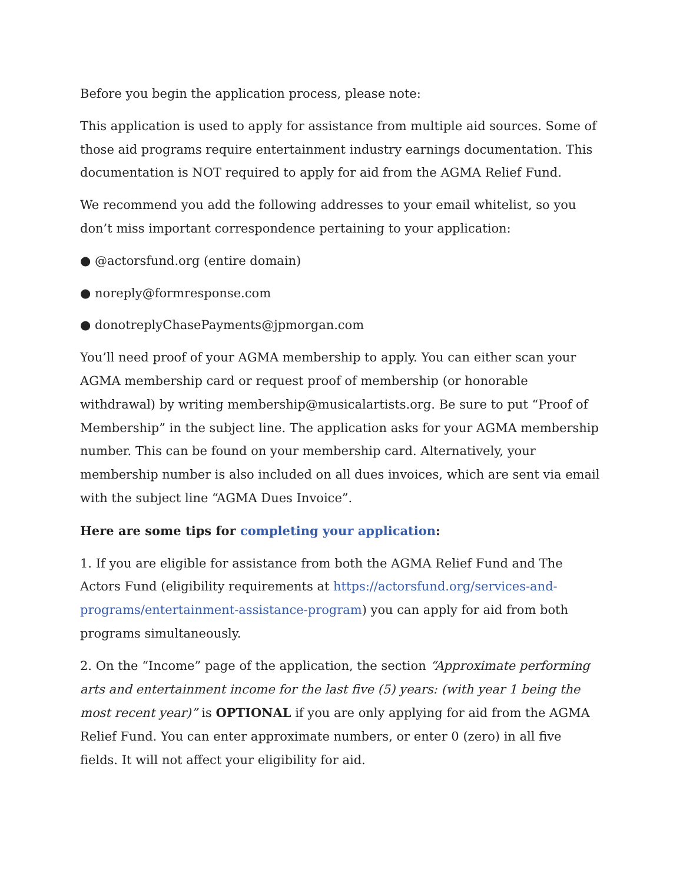Before you begin the application process, please note:
This application is used to apply for assistance from multiple aid sources. Some of those aid programs require entertainment industry earnings documentation. This documentation is NOT required to apply for aid from the AGMA Relief Fund.
We recommend you add the following addresses to your email whitelist, so you don’t miss important correspondence pertaining to your application:
● @actorsfund.org (entire domain)
● noreply@formresponse.com
● donotreplyChasePayments@jpmorgan.com
You’ll need proof of your AGMA membership to apply. You can either scan your AGMA membership card or request proof of membership (or honorable withdrawal) by writing membership@musicalartists.org. Be sure to put “Proof of Membership” in the subject line. The application asks for your AGMA membership number. This can be found on your membership card. Alternatively, your membership number is also included on all dues invoices, which are sent via email with the subject line “AGMA Dues Invoice”.
Here are some tips for completing your application:
1. If you are eligible for assistance from both the AGMA Relief Fund and The Actors Fund (eligibility requirements at https://actorsfund.org/services-and-programs/entertainment-assistance-program) you can apply for aid from both programs simultaneously.
2. On the “Income” page of the application, the section “Approximate performing arts and entertainment income for the last five (5) years: (with year 1 being the most recent year)” is OPTIONAL if you are only applying for aid from the AGMA Relief Fund. You can enter approximate numbers, or enter 0 (zero) in all five fields. It will not affect your eligibility for aid.